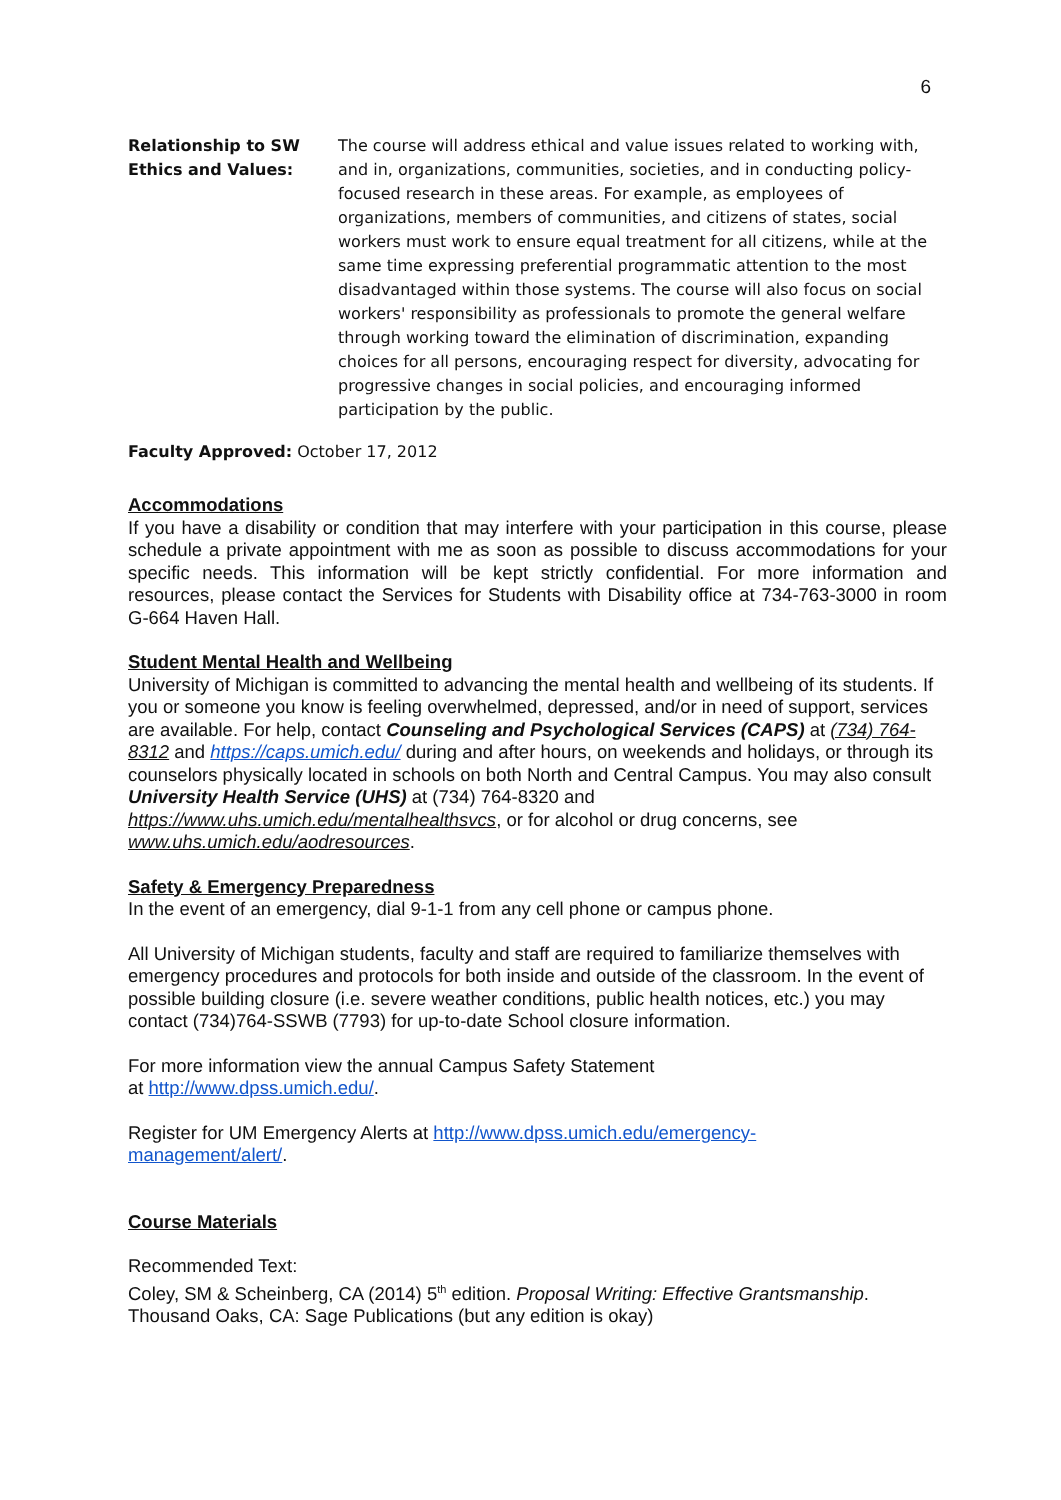6
Relationship to SW Ethics and Values:
The course will address ethical and value issues related to working with, and in, organizations, communities, societies, and in conducting policy-focused research in these areas. For example, as employees of organizations, members of communities, and citizens of states, social workers must work to ensure equal treatment for all citizens, while at the same time expressing preferential programmatic attention to the most disadvantaged within those systems. The course will also focus on social workers' responsibility as professionals to promote the general welfare through working toward the elimination of discrimination, expanding choices for all persons, encouraging respect for diversity, advocating for progressive changes in social policies, and encouraging informed participation by the public.
Faculty Approved: October 17, 2012
Accommodations
If you have a disability or condition that may interfere with your participation in this course, please schedule a private appointment with me as soon as possible to discuss accommodations for your specific needs. This information will be kept strictly confidential. For more information and resources, please contact the Services for Students with Disability office at 734-763-3000 in room G-664 Haven Hall.
Student Mental Health and Wellbeing
University of Michigan is committed to advancing the mental health and wellbeing of its students. If you or someone you know is feeling overwhelmed, depressed, and/or in need of support, services are available. For help, contact Counseling and Psychological Services (CAPS) at (734) 764-8312 and https://caps.umich.edu/ during and after hours, on weekends and holidays, or through its counselors physically located in schools on both North and Central Campus. You may also consult University Health Service (UHS) at (734) 764-8320 and https://www.uhs.umich.edu/mentalhealthsvcs, or for alcohol or drug concerns, see www.uhs.umich.edu/aodresources.
Safety & Emergency Preparedness
In the event of an emergency, dial 9-1-1 from any cell phone or campus phone.
All University of Michigan students, faculty and staff are required to familiarize themselves with emergency procedures and protocols for both inside and outside of the classroom. In the event of possible building closure (i.e. severe weather conditions, public health notices, etc.) you may contact (734)764-SSWB (7793) for up-to-date School closure information.
For more information view the annual Campus Safety Statement
at http://www.dpss.umich.edu/.
Register for UM Emergency Alerts at http://www.dpss.umich.edu/emergency-
management/alert/.
Course Materials
Recommended Text:
Coley, SM & Scheinberg, CA (2014) 5<sup>th</sup> edition. Proposal Writing: Effective Grantsmanship. Thousand Oaks, CA: Sage Publications (but any edition is okay)